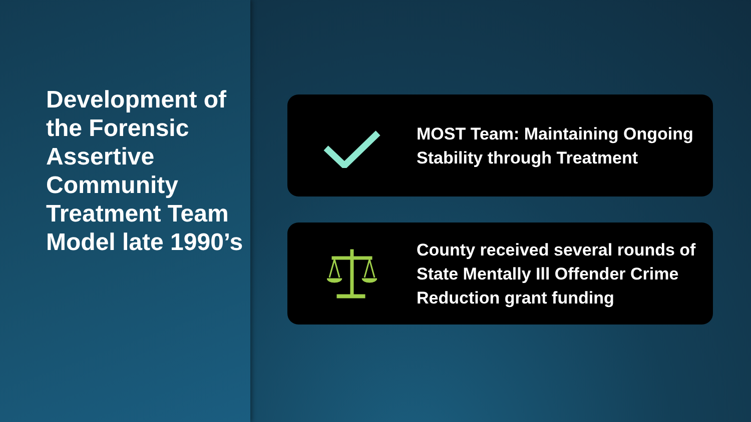Development of the Forensic Assertive Community Treatment Team Model late 1990’s
MOST Team: Maintaining Ongoing Stability through Treatment
County received several rounds of State Mentally Ill Offender Crime Reduction grant funding